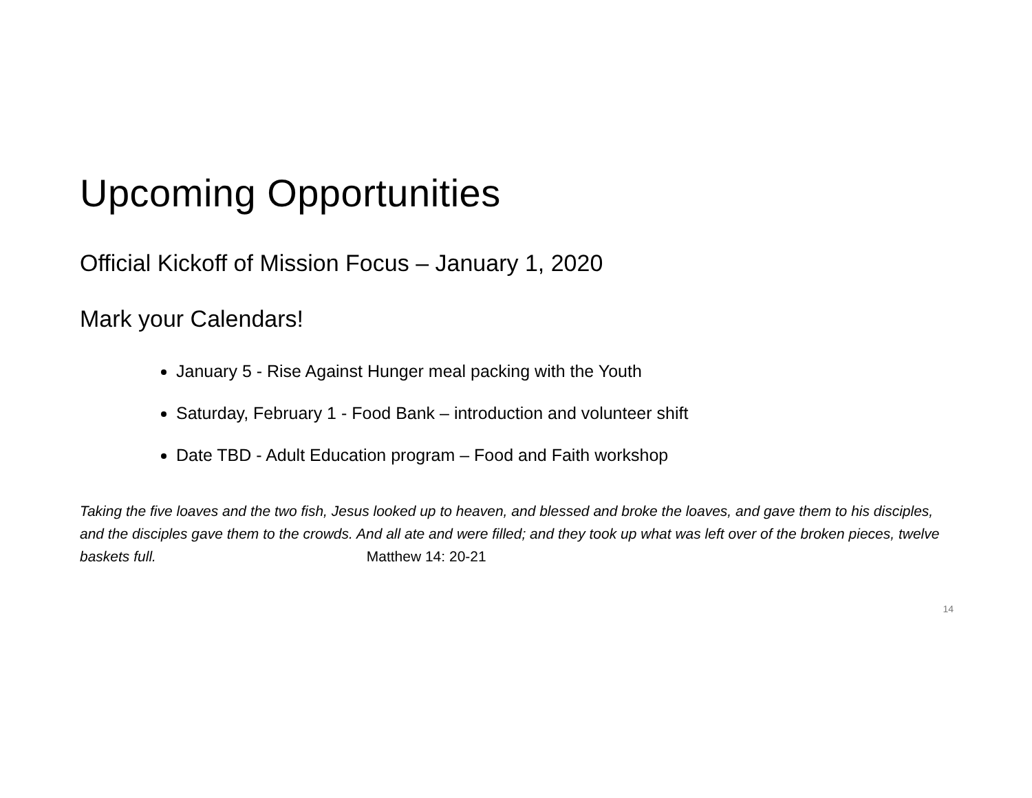Upcoming Opportunities
Official Kickoff of Mission Focus – January 1, 2020
Mark your Calendars!
January 5 - Rise Against Hunger meal packing with the Youth
Saturday, February 1 - Food Bank – introduction and volunteer shift
Date TBD - Adult Education program – Food and Faith workshop
Taking the five loaves and the two fish, Jesus looked up to heaven, and blessed and broke the loaves, and gave them to his disciples, and the disciples gave them to the crowds. And all ate and were filled; and they took up what was left over of the broken pieces, twelve baskets full. Matthew 14: 20-21
14